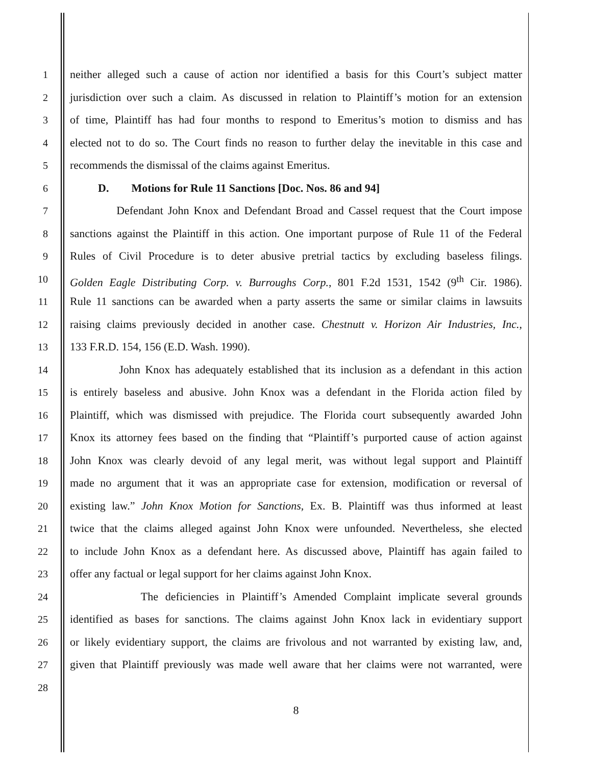1 neither alleged such a cause of action nor identified a basis for this Court’s subject matter
2 jurisdiction over such a claim. As discussed in relation to Plaintiff’s motion for an extension
3 of time, Plaintiff has had four months to respond to Emeritus’s motion to dismiss and has
4 elected not to do so. The Court finds no reason to further delay the inevitable in this case and
5 recommends the dismissal of the claims against Emeritus.
6 D. Motions for Rule 11 Sanctions [Doc. Nos. 86 and 94]
7 Defendant John Knox and Defendant Broad and Cassel request that the Court impose
8 sanctions against the Plaintiff in this action. One important purpose of Rule 11 of the Federal
9 Rules of Civil Procedure is to deter abusive pretrial tactics by excluding baseless filings.
10 Golden Eagle Distributing Corp. v. Burroughs Corp., 801 F.2d 1531, 1542 (9<sup>th</sup> Cir. 1986).
11 Rule 11 sanctions can be awarded when a party asserts the same or similar claims in lawsuits
12 raising claims previously decided in another case. Chestnutt v. Horizon Air Industries, Inc.,
13 133 F.R.D. 154, 156 (E.D. Wash. 1990).
14 John Knox has adequately established that its inclusion as a defendant in this action
15 is entirely baseless and abusive. John Knox was a defendant in the Florida action filed by
16 Plaintiff, which was dismissed with prejudice. The Florida court subsequently awarded John
17 Knox its attorney fees based on the finding that “Plaintiff’s purported cause of action against
18 John Knox was clearly devoid of any legal merit, was without legal support and Plaintiff
19 made no argument that it was an appropriate case for extension, modification or reversal of
20 existing law.” John Knox Motion for Sanctions, Ex. B. Plaintiff was thus informed at least
21 twice that the claims alleged against John Knox were unfounded. Nevertheless, she elected
22 to include John Knox as a defendant here. As discussed above, Plaintiff has again failed to
23 offer any factual or legal support for her claims against John Knox.
24 The deficiencies in Plaintiff’s Amended Complaint implicate several grounds
25 identified as bases for sanctions. The claims against John Knox lack in evidentiary support
26 or likely evidentiary support, the claims are frivolous and not warranted by existing law, and,
27 given that Plaintiff previously was made well aware that her claims were not warranted, were
28
8